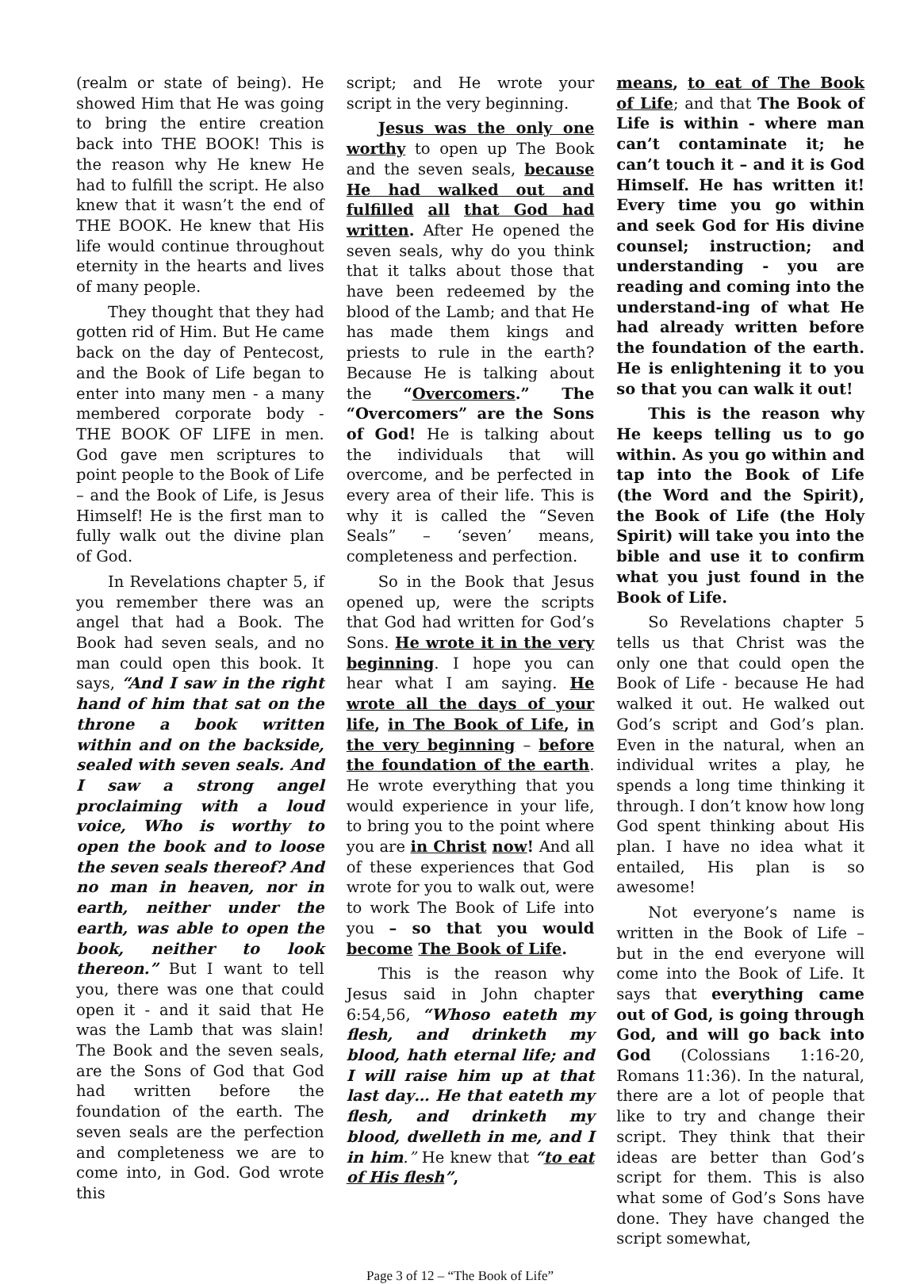(realm or state of being). He showed Him that He was going to bring the entire creation back into THE BOOK! This is the reason why He knew He had to fulfill the script. He also knew that it wasn’t the end of THE BOOK. He knew that His life would continue throughout eternity in the hearts and lives of many people.
They thought that they had gotten rid of Him. But He came back on the day of Pentecost, and the Book of Life began to enter into many men - a many membered corporate body - THE BOOK OF LIFE in men. God gave men scriptures to point people to the Book of Life – and the Book of Life, is Jesus Himself! He is the first man to fully walk out the divine plan of God.
In Revelations chapter 5, if you remember there was an angel that had a Book. The Book had seven seals, and no man could open this book. It says, “And I saw in the right hand of him that sat on the throne a book written within and on the backside, sealed with seven seals. And I saw a strong angel proclaiming with a loud voice, Who is worthy to open the book and to loose the seven seals thereof? And no man in heaven, nor in earth, neither under the earth, was able to open the book, neither to look thereon.” But I want to tell you, there was one that could open it - and it said that He was the Lamb that was slain! The Book and the seven seals, are the Sons of God that God had written before the foundation of the earth. The seven seals are the perfection and completeness we are to come into, in God. God wrote this
script; and He wrote your script in the very beginning.
Jesus was the only one worthy to open up The Book and the seven seals, because He had walked out and fulfilled all that God had written. After He opened the seven seals, why do you think that it talks about those that have been redeemed by the blood of the Lamb; and that He has made them kings and priests to rule in the earth? Because He is talking about the “Overcomers.” The “Overcomers” are the Sons of God! He is talking about the individuals that will overcome, and be perfected in every area of their life. This is why it is called the “Seven Seals” – ‘seven’ means, completeness and perfection.
So in the Book that Jesus opened up, were the scripts that God had written for God’s Sons. He wrote it in the very beginning. I hope you can hear what I am saying. He wrote all the days of your life, in The Book of Life, in the very beginning – before the foundation of the earth. He wrote everything that you would experience in your life, to bring you to the point where you are in Christ now! And all of these experiences that God wrote for you to walk out, were to work The Book of Life into you – so that you would become The Book of Life.
This is the reason why Jesus said in John chapter 6:54,56, “Whoso eateth my flesh, and drinketh my blood, hath eternal life; and I will raise him up at that last day… He that eateth my flesh, and drinketh my blood, dwelleth in me, and I in him.” He knew that “to eat of His flesh”,
means, to eat of The Book of Life; and that The Book of Life is within - where man can’t contaminate it; he can’t touch it – and it is God Himself. He has written it! Every time you go within and seek God for His divine counsel; instruction; and understanding - you are reading and coming into the understand-ing of what He had already written before the foundation of the earth. He is enlightening it to you so that you can walk it out!
This is the reason why He keeps telling us to go within. As you go within and tap into the Book of Life (the Word and the Spirit), the Book of Life (the Holy Spirit) will take you into the bible and use it to confirm what you just found in the Book of Life.
So Revelations chapter 5 tells us that Christ was the only one that could open the Book of Life - because He had walked it out. He walked out God’s script and God’s plan. Even in the natural, when an individual writes a play, he spends a long time thinking it through. I don’t know how long God spent thinking about His plan. I have no idea what it entailed, His plan is so awesome!
Not everyone’s name is written in the Book of Life – but in the end everyone will come into the Book of Life. It says that everything came out of God, is going through God, and will go back into God (Colossians 1:16-20, Romans 11:36). In the natural, there are a lot of people that like to try and change their script. They think that their ideas are better than God’s script for them. This is also what some of God’s Sons have done. They have changed the script somewhat,
Page 3 of 12 – “The Book of Life”